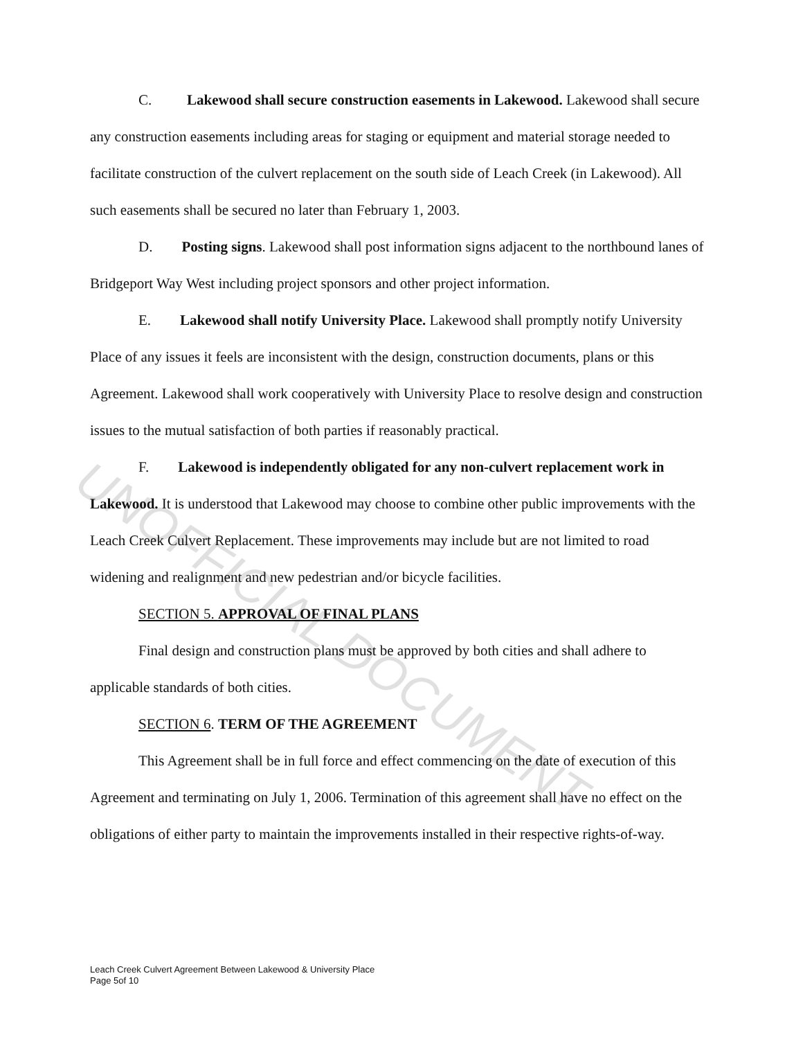C. Lakewood shall secure construction easements in Lakewood. Lakewood shall secure any construction easements including areas for staging or equipment and material storage needed to facilitate construction of the culvert replacement on the south side of Leach Creek (in Lakewood). All such easements shall be secured no later than February 1, 2003.
D. Posting signs. Lakewood shall post information signs adjacent to the northbound lanes of Bridgeport Way West including project sponsors and other project information.
E. Lakewood shall notify University Place. Lakewood shall promptly notify University Place of any issues it feels are inconsistent with the design, construction documents, plans or this Agreement. Lakewood shall work cooperatively with University Place to resolve design and construction issues to the mutual satisfaction of both parties if reasonably practical.
F. Lakewood is independently obligated for any non-culvert replacement work in Lakewood. It is understood that Lakewood may choose to combine other public improvements with the Leach Creek Culvert Replacement. These improvements may include but are not limited to road widening and realignment and new pedestrian and/or bicycle facilities.
SECTION 5. APPROVAL OF FINAL PLANS
Final design and construction plans must be approved by both cities and shall adhere to applicable standards of both cities.
SECTION 6. TERM OF THE AGREEMENT
This Agreement shall be in full force and effect commencing on the date of execution of this Agreement and terminating on July 1, 2006. Termination of this agreement shall have no effect on the obligations of either party to maintain the improvements installed in their respective rights-of-way.
Leach Creek Culvert Agreement Between Lakewood & University Place
Page 5of 10
UNOFFICIAL DOCUMENT